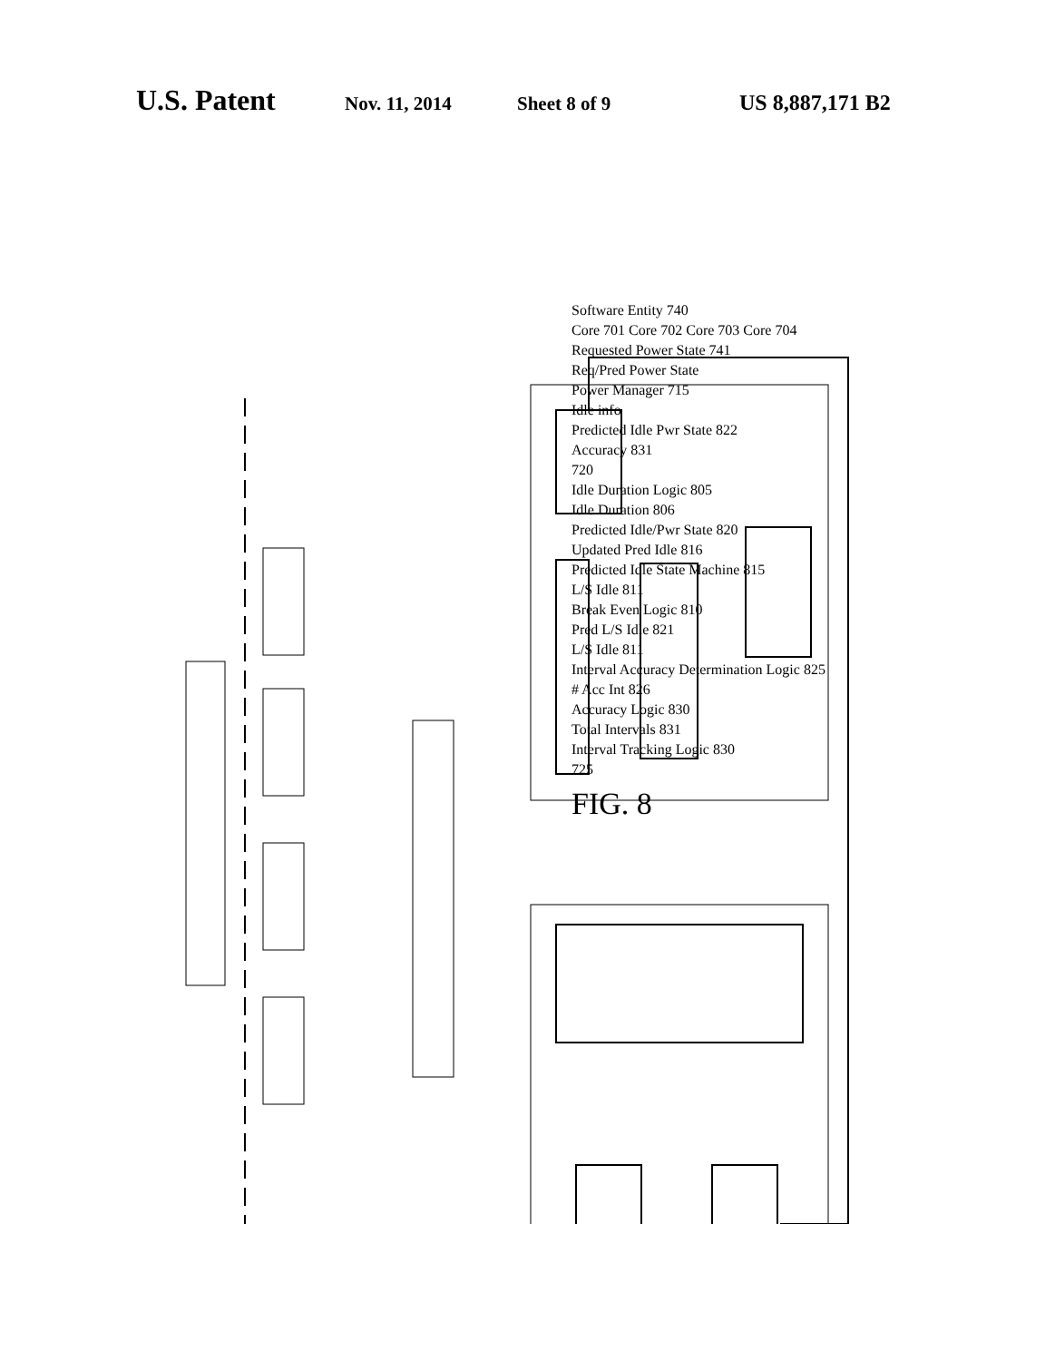U.S. Patent Nov. 11, 2014 Sheet 8 of 9 US 8,887,171 B2
Software Entity 740
Core 701 Core 702 Core 703 Core 704
Requested Power State 741
Req/Pred Power State
Power Manager 715
Idle info
Predicted Idle Pwr State 822
Accuracy 831
720
Idle Duration Logic 805
Idle Duration 806
Predicted Idle/Pwr State 820
Updated Pred Idle 816
Predicted Idle State Machine 815
L/S Idle 811
Break Even Logic 810
Pred L/S Idle 821
L/S Idle 811
Interval Accuracy Determination Logic 825
# Acc Int 826
Accuracy Logic 830
Total Intervals 831
Interval Tracking Logic 830
725
FIG. 8